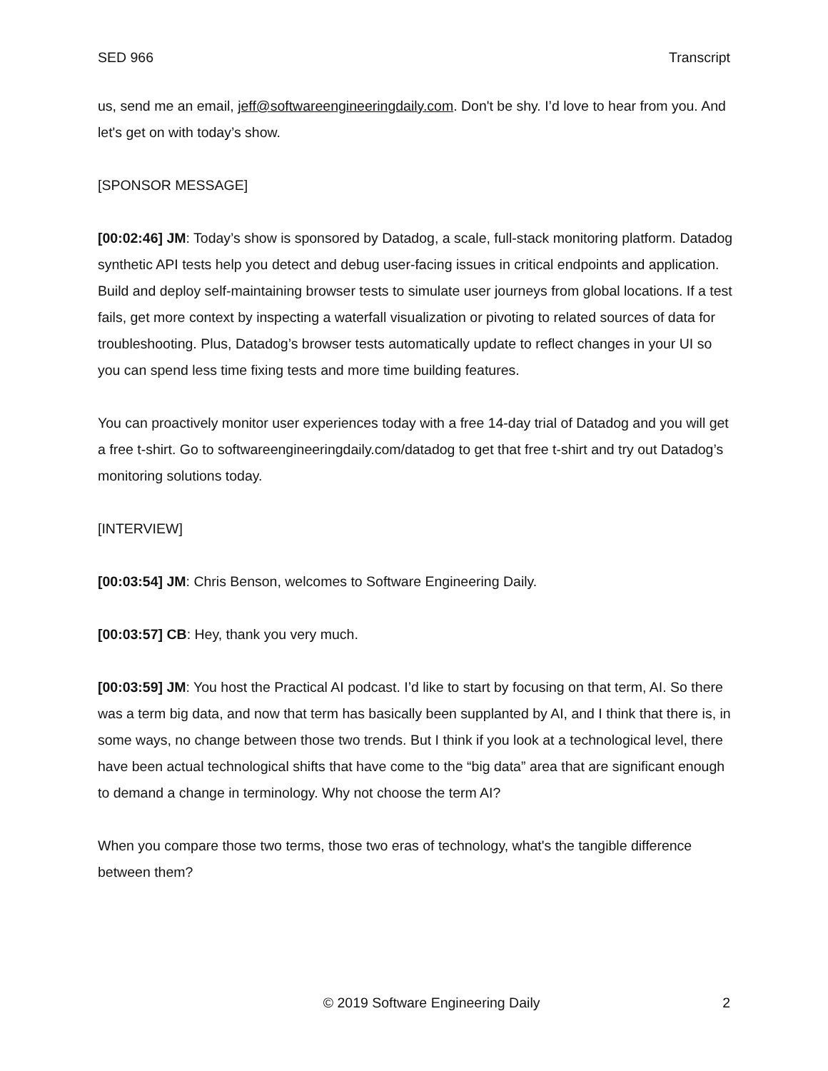SED 966 Transcript
us, send me an email, jeff@softwareengineeringdaily.com. Don't be shy. I’d love to hear from you. And let's get on with today’s show.
[SPONSOR MESSAGE]
[00:02:46] JM: Today’s show is sponsored by Datadog, a scale, full-stack monitoring platform. Datadog synthetic API tests help you detect and debug user-facing issues in critical endpoints and application. Build and deploy self-maintaining browser tests to simulate user journeys from global locations. If a test fails, get more context by inspecting a waterfall visualization or pivoting to related sources of data for troubleshooting. Plus, Datadog’s browser tests automatically update to reflect changes in your UI so you can spend less time fixing tests and more time building features.
You can proactively monitor user experiences today with a free 14-day trial of Datadog and you will get a free t-shirt. Go to softwareengineeringdaily.com/datadog to get that free t-shirt and try out Datadog’s monitoring solutions today.
[INTERVIEW]
[00:03:54] JM: Chris Benson, welcomes to Software Engineering Daily.
[00:03:57] CB: Hey, thank you very much.
[00:03:59] JM: You host the Practical AI podcast. I’d like to start by focusing on that term, AI. So there was a term big data, and now that term has basically been supplanted by AI, and I think that there is, in some ways, no change between those two trends. But I think if you look at a technological level, there have been actual technological shifts that have come to the “big data” area that are significant enough to demand a change in terminology. Why not choose the term AI?
When you compare those two terms, those two eras of technology, what's the tangible difference between them?
© 2019 Software Engineering Daily 2